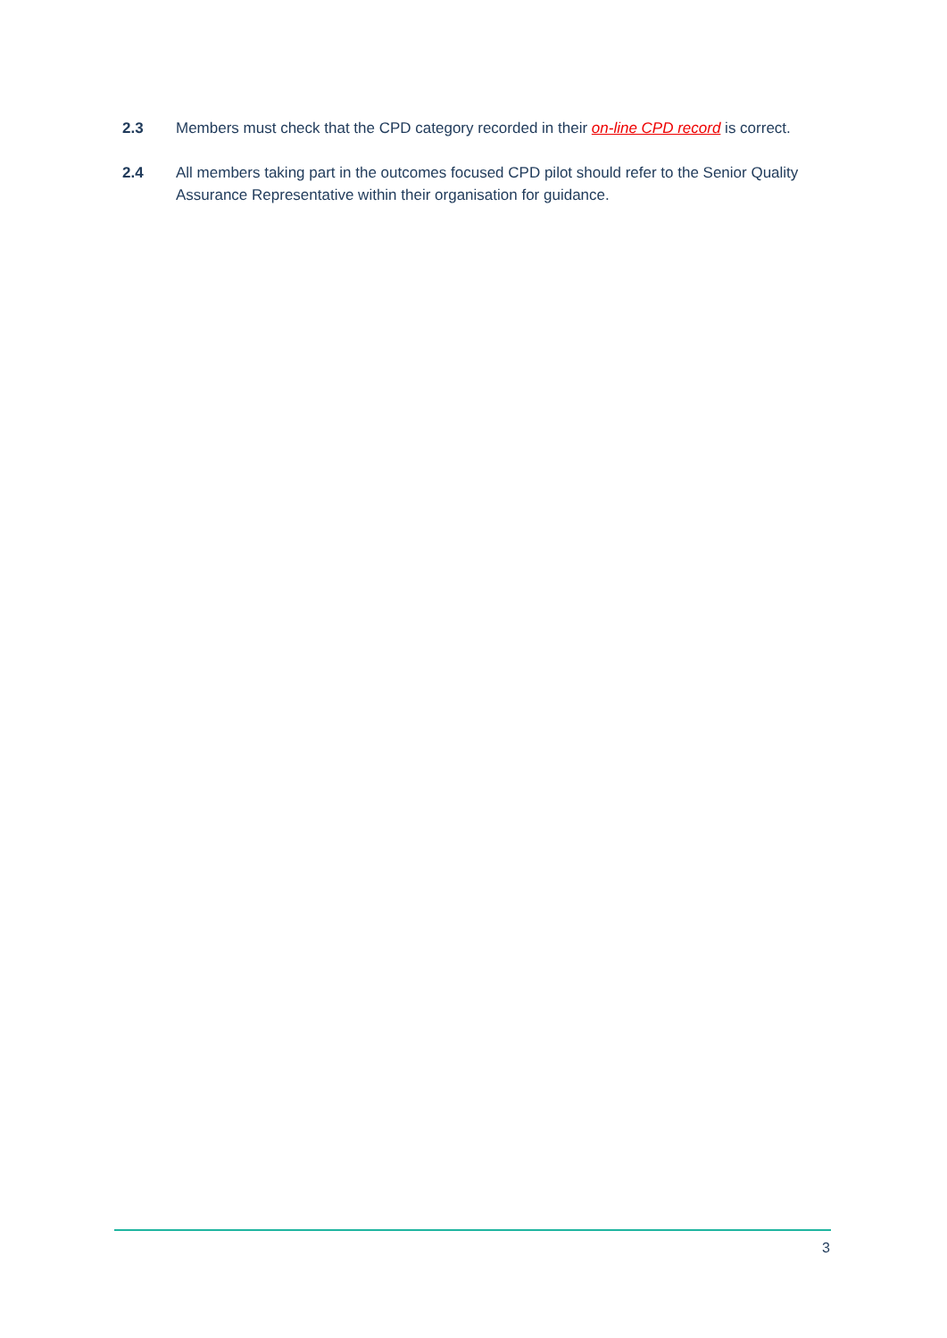2.3 Members must check that the CPD category recorded in their on-line CPD record is correct.
2.4 All members taking part in the outcomes focused CPD pilot should refer to the Senior Quality Assurance Representative within their organisation for guidance.
3